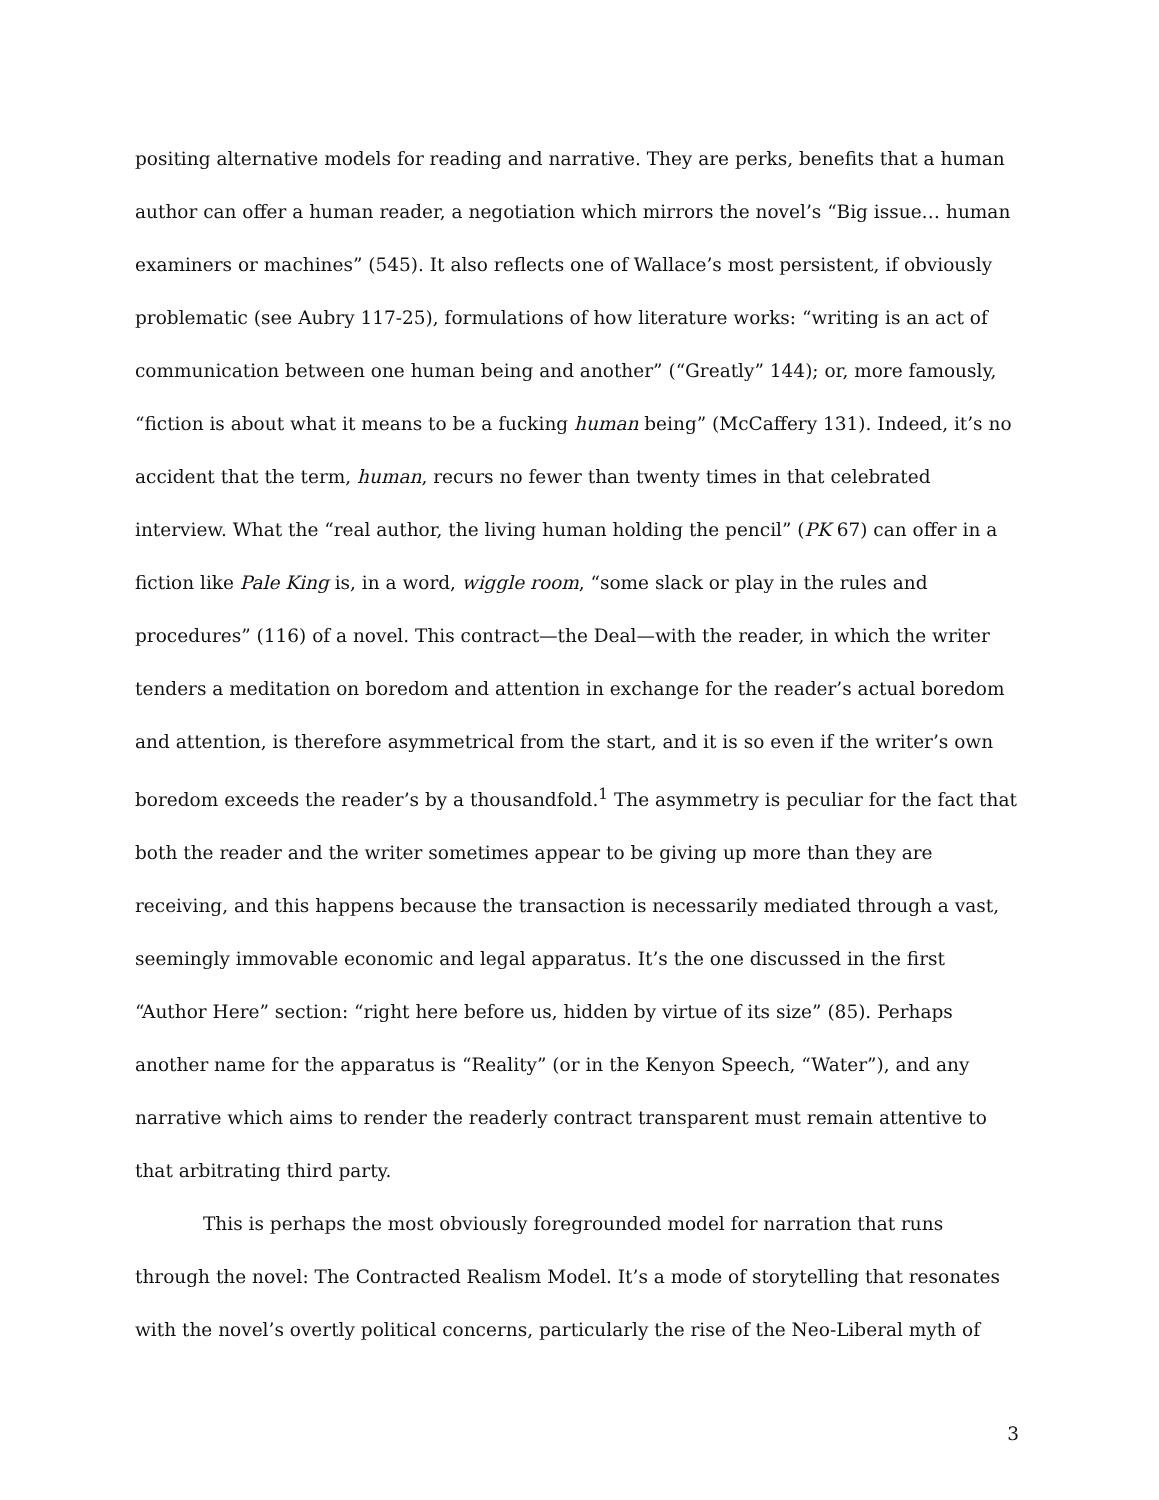positing alternative models for reading and narrative. They are perks, benefits that a human author can offer a human reader, a negotiation which mirrors the novel’s “Big issue… human examiners or machines” (545). It also reflects one of Wallace’s most persistent, if obviously problematic (see Aubry 117-25), formulations of how literature works: “writing is an act of communication between one human being and another” (“Greatly” 144); or, more famously, “fiction is about what it means to be a fucking human being” (McCaffery 131). Indeed, it’s no accident that the term, human, recurs no fewer than twenty times in that celebrated interview. What the “real author, the living human holding the pencil” (PK 67) can offer in a fiction like Pale King is, in a word, wiggle room, “some slack or play in the rules and procedures” (116) of a novel. This contract—the Deal—with the reader, in which the writer tenders a meditation on boredom and attention in exchange for the reader’s actual boredom and attention, is therefore asymmetrical from the start, and it is so even if the writer’s own boredom exceeds the reader’s by a thousandfold.<sup>1</sup> The asymmetry is peculiar for the fact that both the reader and the writer sometimes appear to be giving up more than they are receiving, and this happens because the transaction is necessarily mediated through a vast, seemingly immovable economic and legal apparatus. It’s the one discussed in the first “Author Here” section: “right here before us, hidden by virtue of its size” (85). Perhaps another name for the apparatus is “Reality” (or in the Kenyon Speech, “Water”), and any narrative which aims to render the readerly contract transparent must remain attentive to that arbitrating third party.
This is perhaps the most obviously foregrounded model for narration that runs through the novel: The Contracted Realism Model. It’s a mode of storytelling that resonates with the novel’s overtly political concerns, particularly the rise of the Neo-Liberal myth of
3